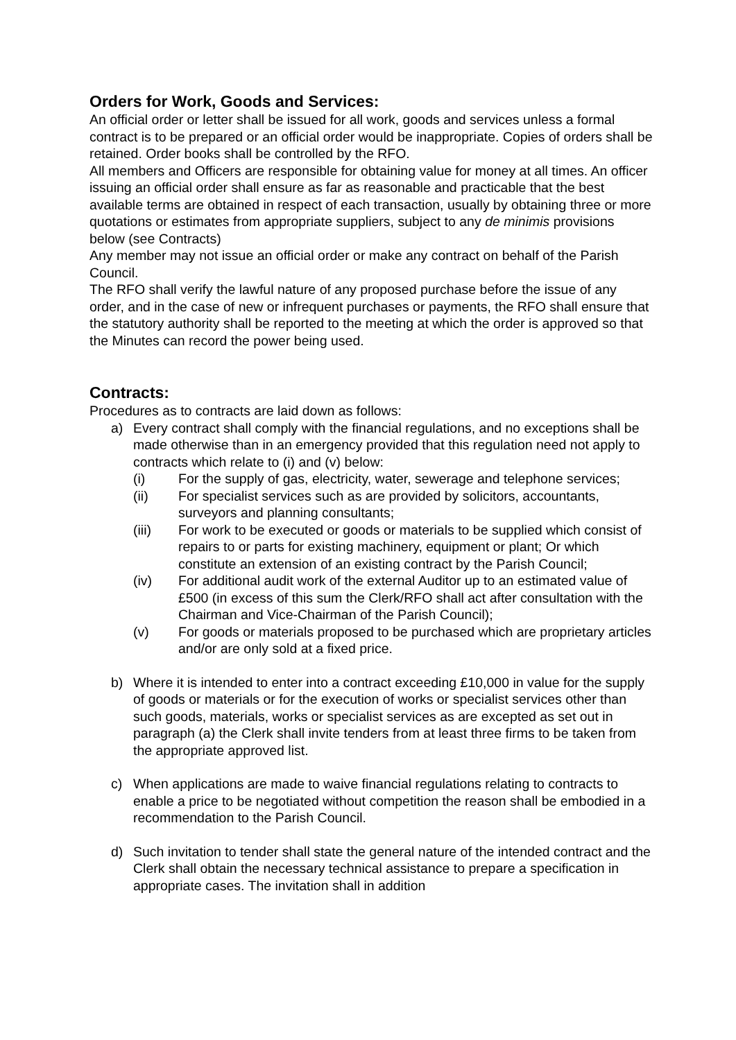Orders for Work, Goods and Services:
An official order or letter shall be issued for all work, goods and services unless a formal contract is to be prepared or an official order would be inappropriate. Copies of orders shall be retained. Order books shall be controlled by the RFO.
All members and Officers are responsible for obtaining value for money at all times. An officer issuing an official order shall ensure as far as reasonable and practicable that the best available terms are obtained in respect of each transaction, usually by obtaining three or more quotations or estimates from appropriate suppliers, subject to any de minimis provisions below (see Contracts)
Any member may not issue an official order or make any contract on behalf of the Parish Council.
The RFO shall verify the lawful nature of any proposed purchase before the issue of any order, and in the case of new or infrequent purchases or payments, the RFO shall ensure that the statutory authority shall be reported to the meeting at which the order is approved so that the Minutes can record the power being used.
Contracts:
Procedures as to contracts are laid down as follows:
a) Every contract shall comply with the financial regulations, and no exceptions shall be made otherwise than in an emergency provided that this regulation need not apply to contracts which relate to (i) and (v) below:
(i) For the supply of gas, electricity, water, sewerage and telephone services;
(ii) For specialist services such as are provided by solicitors, accountants, surveyors and planning consultants;
(iii) For work to be executed or goods or materials to be supplied which consist of repairs to or parts for existing machinery, equipment or plant; Or which constitute an extension of an existing contract by the Parish Council;
(iv) For additional audit work of the external Auditor up to an estimated value of £500 (in excess of this sum the Clerk/RFO shall act after consultation with the Chairman and Vice-Chairman of the Parish Council);
(v) For goods or materials proposed to be purchased which are proprietary articles and/or are only sold at a fixed price.
b) Where it is intended to enter into a contract exceeding £10,000 in value for the supply of goods or materials or for the execution of works or specialist services other than such goods, materials, works or specialist services as are excepted as set out in paragraph (a) the Clerk shall invite tenders from at least three firms to be taken from the appropriate approved list.
c) When applications are made to waive financial regulations relating to contracts to enable a price to be negotiated without competition the reason shall be embodied in a recommendation to the Parish Council.
d) Such invitation to tender shall state the general nature of the intended contract and the Clerk shall obtain the necessary technical assistance to prepare a specification in appropriate cases. The invitation shall in addition